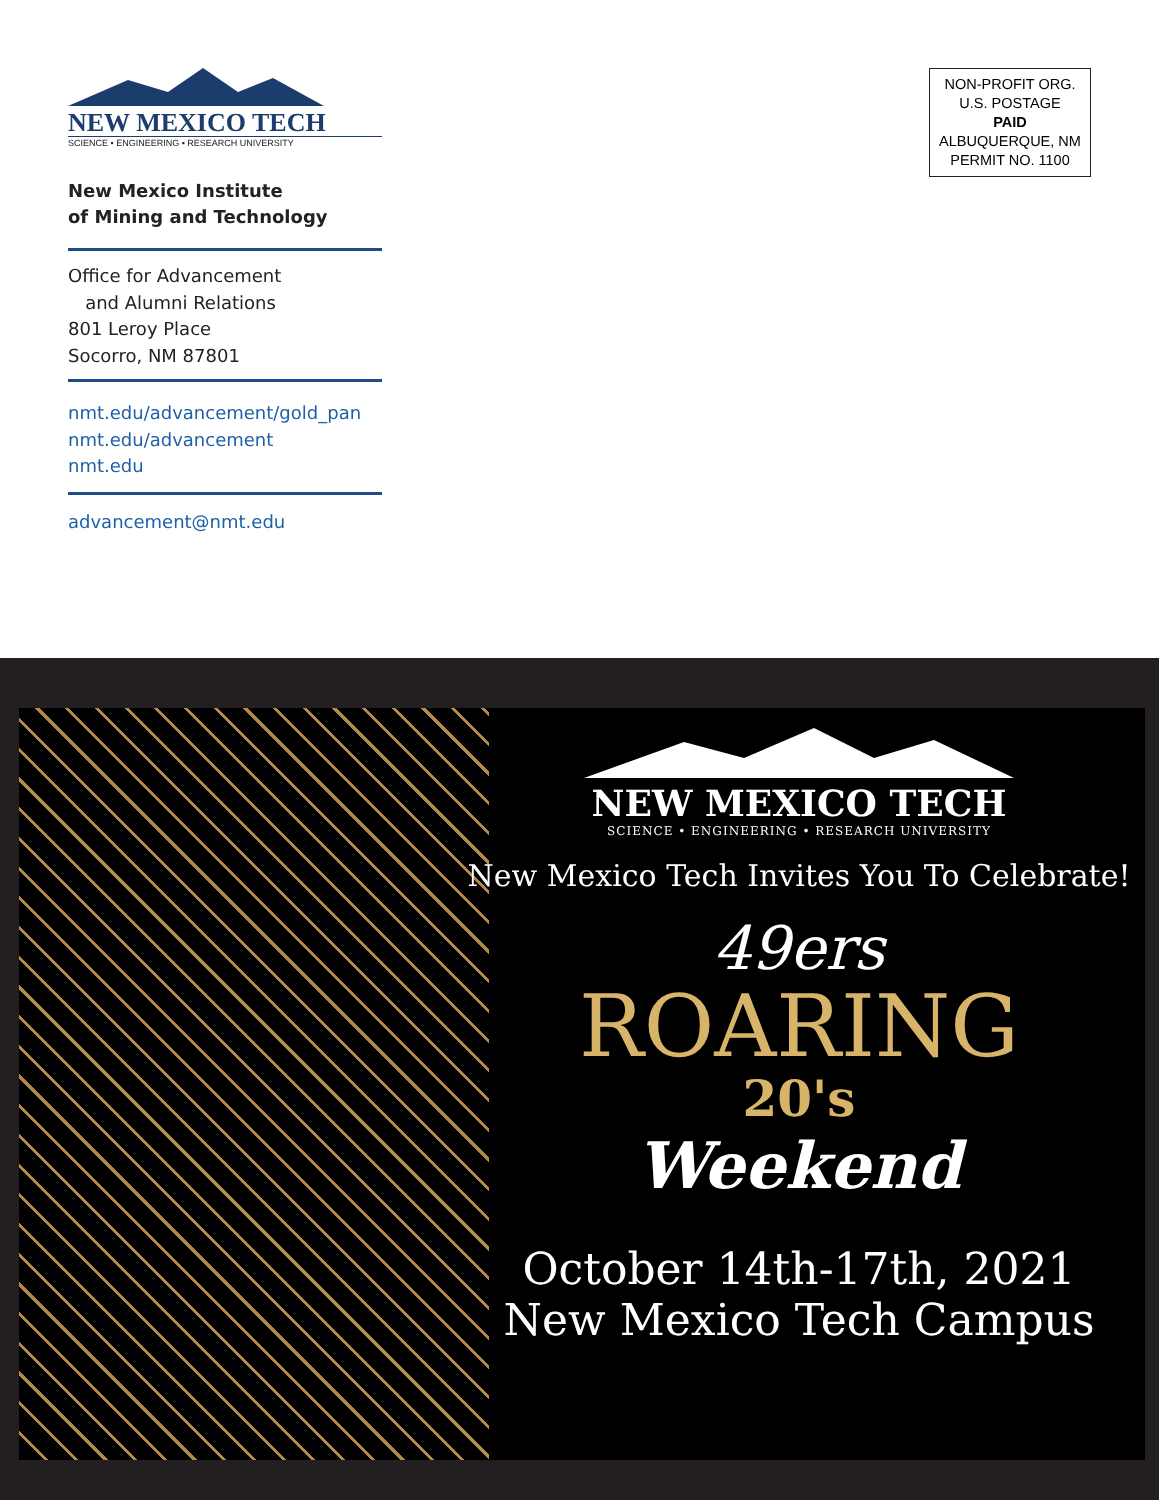NEW MEXICO TECH
SCIENCE • ENGINEERING • RESEARCH UNIVERSITY
New Mexico Institute
of Mining and Technology
Office for Advancement
and Alumni Relations
801 Leroy Place
Socorro, NM 87801
nmt.edu/advancement/gold_pan
nmt.edu/advancement
nmt.edu
advancement@nmt.edu
NON-PROFIT ORG.
U.S. POSTAGE
PAID
ALBUQUERQUE, NM
PERMIT NO. 1100
NEW MEXICO TECH
SCIENCE • ENGINEERING • RESEARCH UNIVERSITY
New Mexico Tech Invites You To Celebrate!
49ers
ROARING
20's
Weekend
October 14th-17th, 2021
New Mexico Tech Campus